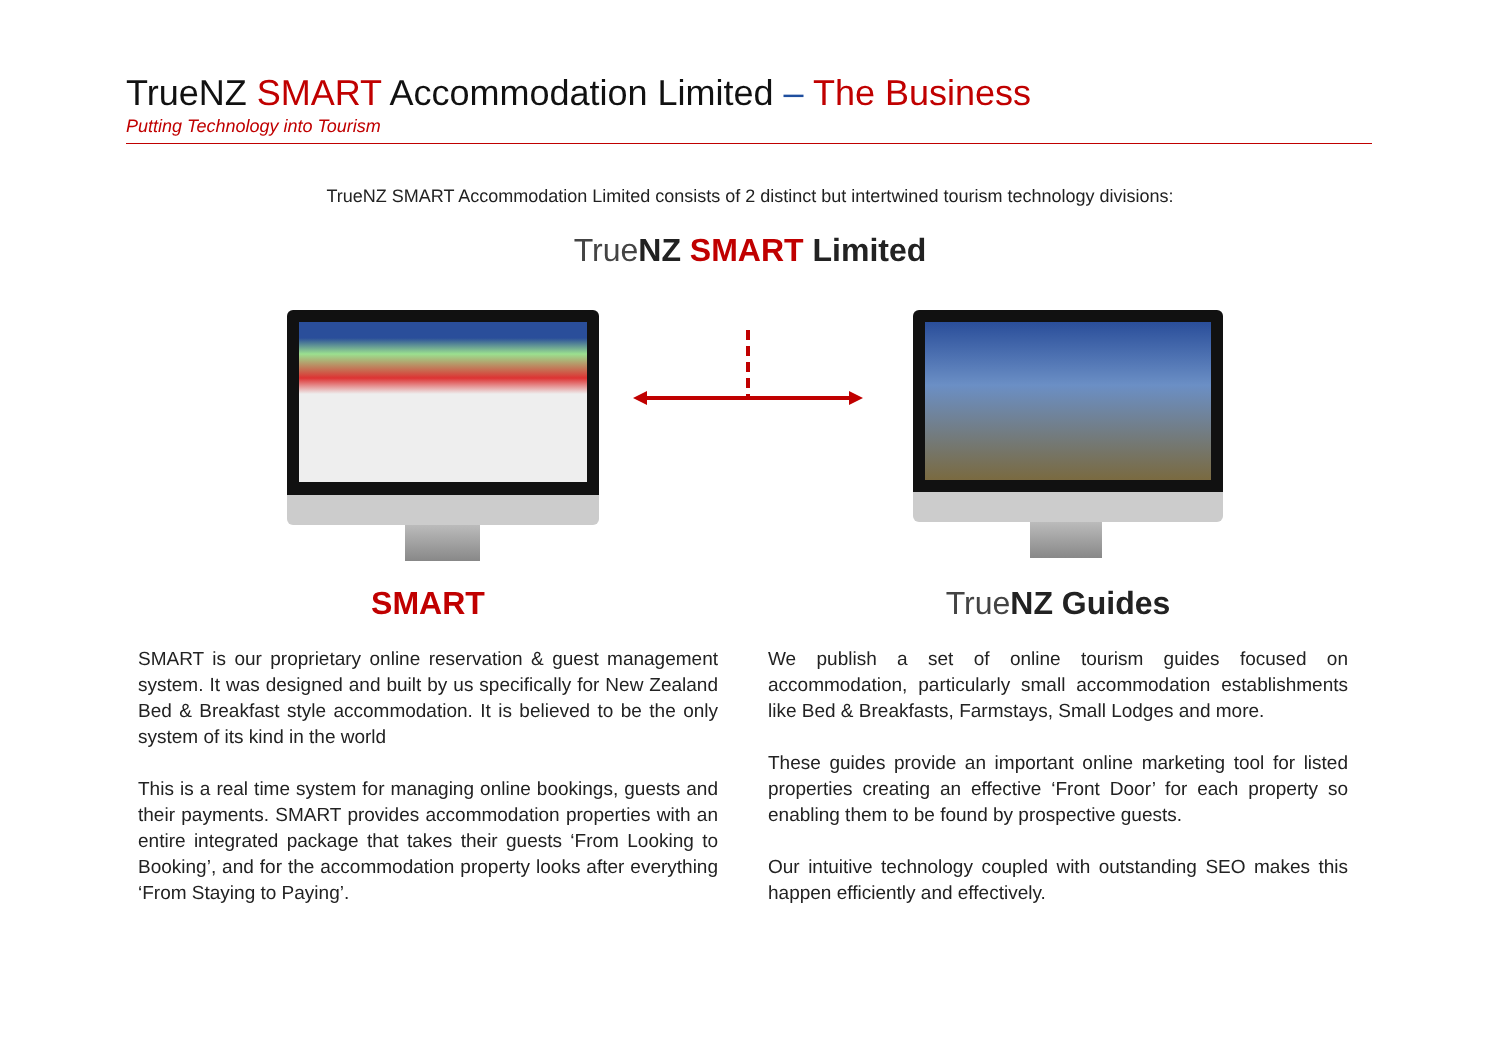TrueNZ SMART Accommodation Limited – The Business
Putting Technology into Tourism
TrueNZ SMART Accommodation Limited consists of 2 distinct but intertwined tourism technology divisions:
True NZ SMART Limited
SMART
SMART is our proprietary online reservation & guest management system. It was designed and built by us specifically for New Zealand Bed & Breakfast style accommodation. It is believed to be the only system of its kind in the world
This is a real time system for managing online bookings, guests and their payments. SMART provides accommodation properties with an entire integrated package that takes their guests ‘From Looking to Booking’, and for the accommodation property looks after everything ‘From Staying to Paying’.
True NZ Guides
We publish a set of online tourism guides focused on accommodation, particularly small accommodation establishments like Bed & Breakfasts, Farmstays, Small Lodges and more.
These guides provide an important online marketing tool for listed properties creating an effective ‘Front Door’ for each property so enabling them to be found by prospective guests.
Our intuitive technology coupled with outstanding SEO makes this happen efficiently and effectively.